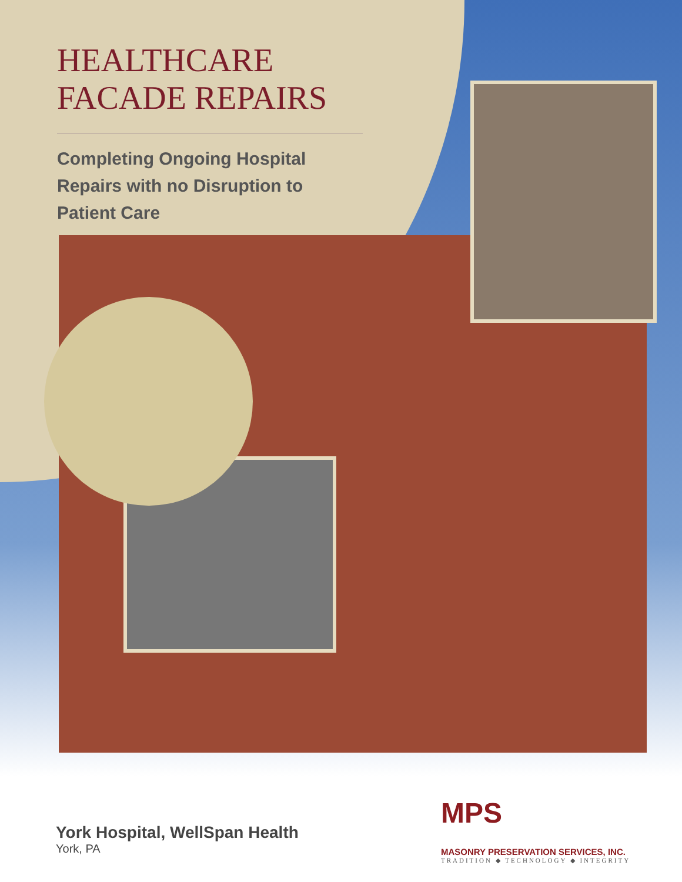HEALTHCARE
FACADE REPAIRS
Completing Ongoing Hospital Repairs with no Disruption to Patient Care
York Hospital, WellSpan Health
York, PA
MPS
MASONRY PRESERVATION SERVICES, INC.
TRADITION ◆ TECHNOLOGY ◆ INTEGRITY